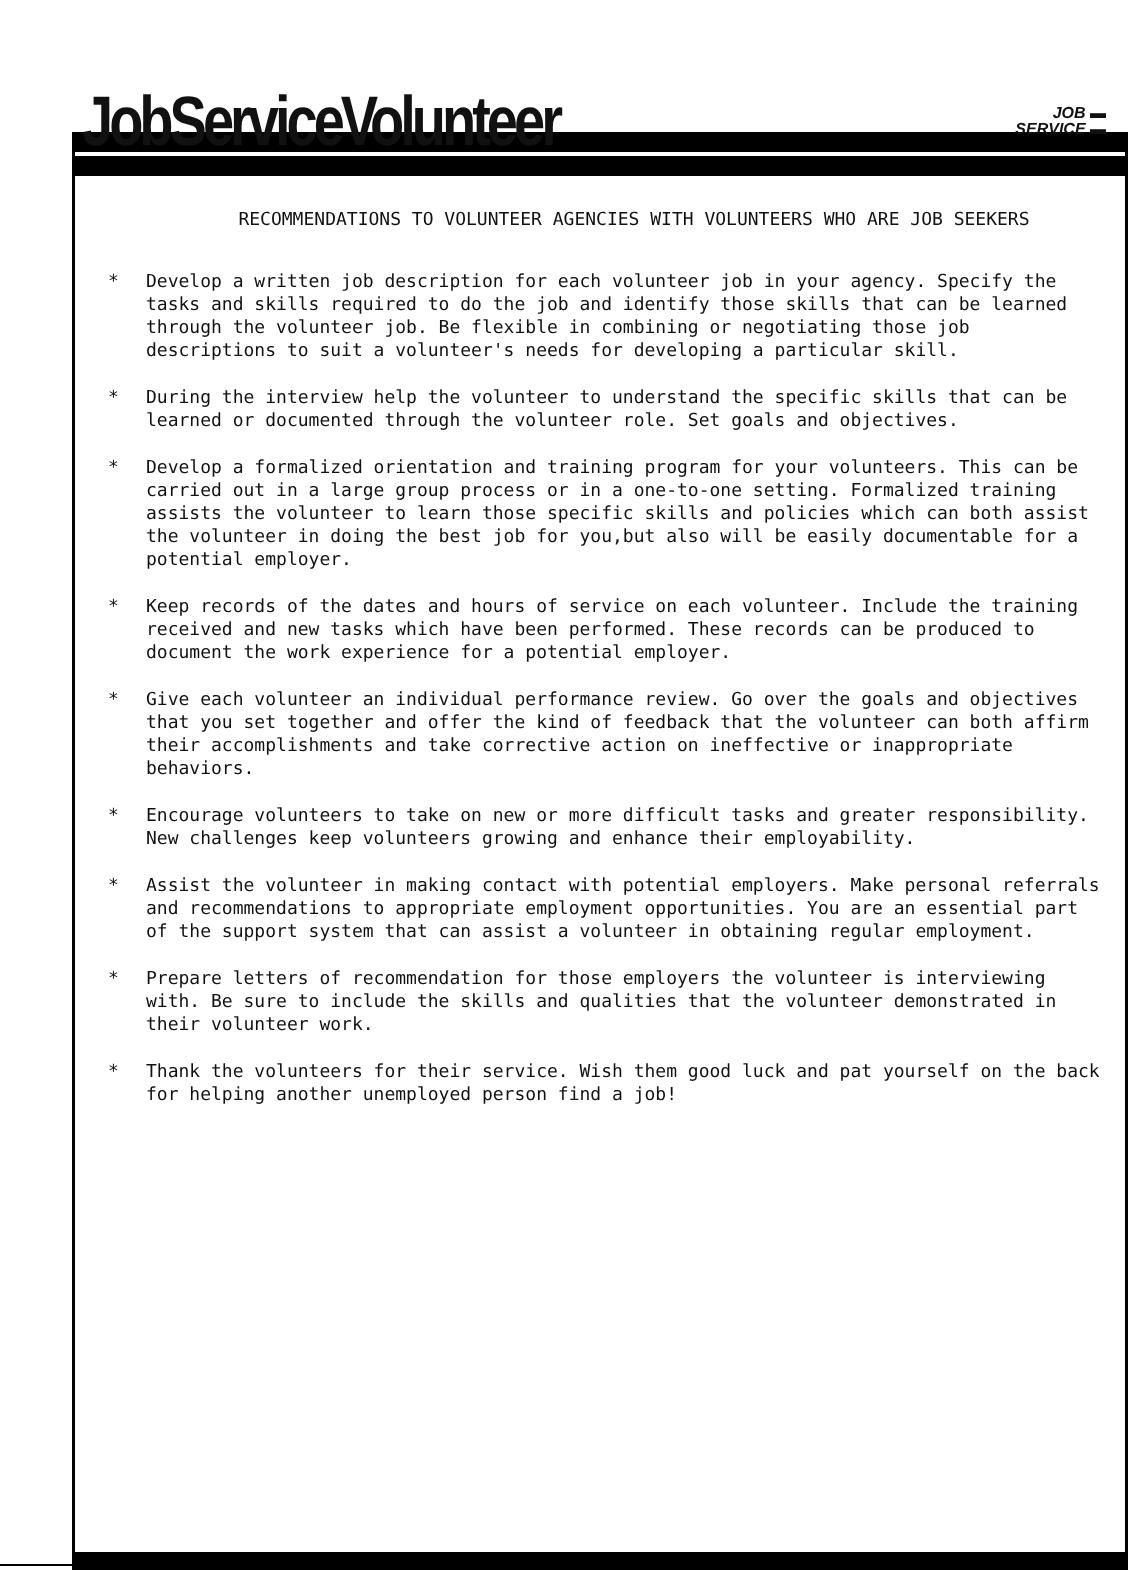JobServiceVolunteer
JOB ▬
SERVICE ▬
RECOMMENDATIONS TO VOLUNTEER AGENCIES WITH VOLUNTEERS WHO ARE JOB SEEKERS
* Develop a written job description for each volunteer job in your agency. Specify the tasks and skills required to do the job and identify those skills that can be learned through the volunteer job. Be flexible in combining or negotiating those job descriptions to suit a volunteer's needs for developing a particular skill.
* During the interview help the volunteer to understand the specific skills that can be learned or documented through the volunteer role. Set goals and objectives.
* Develop a formalized orientation and training program for your volunteers. This can be carried out in a large group process or in a one-to-one setting. Formalized training assists the volunteer to learn those specific skills and policies which can both assist the volunteer in doing the best job for you,but also will be easily documentable for a potential employer.
* Keep records of the dates and hours of service on each volunteer. Include the training received and new tasks which have been performed. These records can be produced to document the work experience for a potential employer.
* Give each volunteer an individual performance review. Go over the goals and objectives that you set together and offer the kind of feedback that the volunteer can both affirm their accomplishments and take corrective action on ineffective or inappropriate behaviors.
* Encourage volunteers to take on new or more difficult tasks and greater responsibility. New challenges keep volunteers growing and enhance their employability.
* Assist the volunteer in making contact with potential employers. Make personal referrals and recommendations to appropriate employment opportunities. You are an essential part of the support system that can assist a volunteer in obtaining regular employment.
* Prepare letters of recommendation for those employers the volunteer is interviewing with. Be sure to include the skills and qualities that the volunteer demonstrated in their volunteer work.
* Thank the volunteers for their service. Wish them good luck and pat yourself on the back for helping another unemployed person find a job!